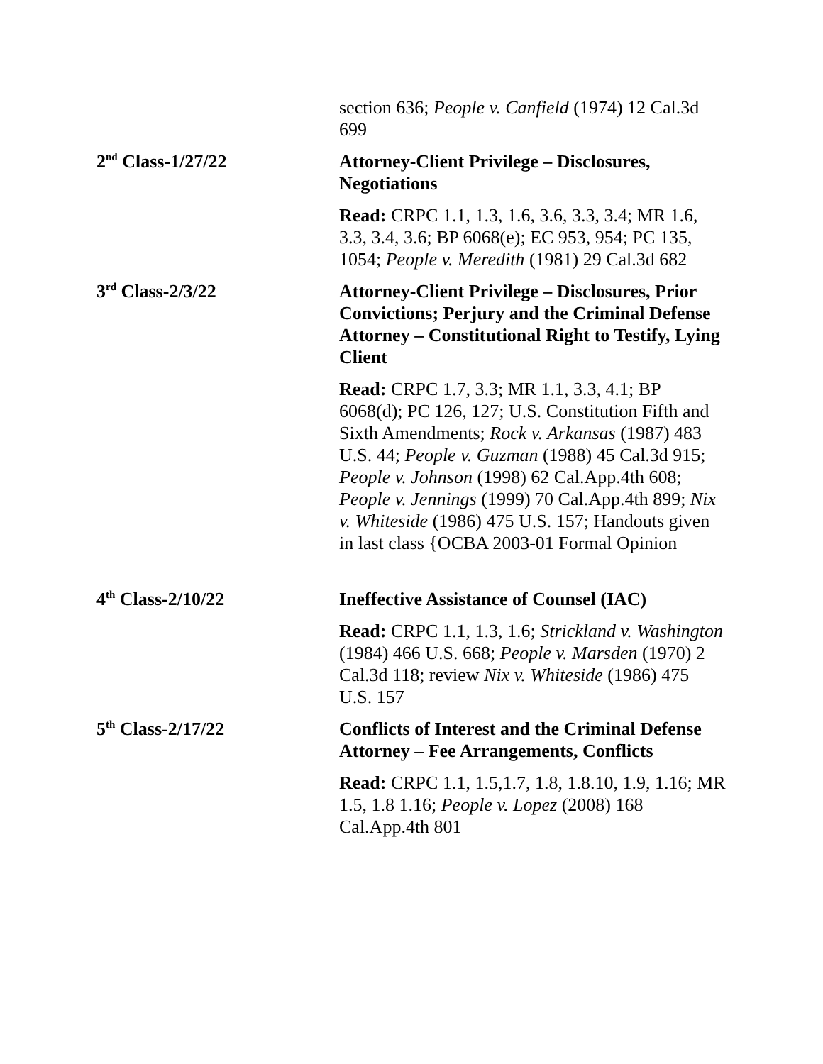section 636; People v. Canfield (1974) 12 Cal.3d 699
2<sup>nd</sup> Class-1/27/22 Attorney-Client Privilege – Disclosures, Negotiations
Read: CRPC 1.1, 1.3, 1.6, 3.6, 3.3, 3.4; MR 1.6, 3.3, 3.4, 3.6; BP 6068(e); EC 953, 954; PC 135, 1054; People v. Meredith (1981) 29 Cal.3d 682
3<sup>rd</sup> Class-2/3/22 Attorney-Client Privilege – Disclosures, Prior Convictions; Perjury and the Criminal Defense Attorney – Constitutional Right to Testify, Lying Client
Read: CRPC 1.7, 3.3; MR 1.1, 3.3, 4.1; BP 6068(d); PC 126, 127; U.S. Constitution Fifth and Sixth Amendments; Rock v. Arkansas (1987) 483 U.S. 44; People v. Guzman (1988) 45 Cal.3d 915; People v. Johnson (1998) 62 Cal.App.4th 608; People v. Jennings (1999) 70 Cal.App.4th 899; Nix v. Whiteside (1986) 475 U.S. 157; Handouts given in last class {OCBA 2003-01 Formal Opinion
4<sup>th</sup> Class-2/10/22 Ineffective Assistance of Counsel (IAC)
Read: CRPC 1.1, 1.3, 1.6; Strickland v. Washington (1984) 466 U.S. 668; People v. Marsden (1970) 2 Cal.3d 118; review Nix v. Whiteside (1986) 475 U.S. 157
5<sup>th</sup> Class-2/17/22 Conflicts of Interest and the Criminal Defense Attorney – Fee Arrangements, Conflicts
Read: CRPC 1.1, 1.5,1.7, 1.8, 1.8.10, 1.9, 1.16; MR 1.5, 1.8 1.16; People v. Lopez (2008) 168 Cal.App.4th 801